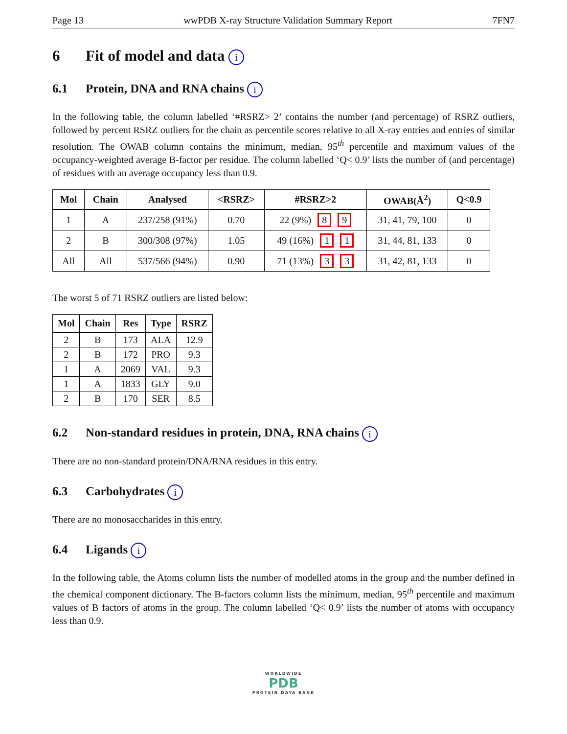Page 13 wwPDB X-ray Structure Validation Summary Report 7FN7
6 Fit of model and data i
6.1 Protein, DNA and RNA chains i
In the following table, the column labelled ‘#RSRZ> 2’ contains the number (and percentage) of RSRZ outliers, followed by percent RSRZ outliers for the chain as percentile scores relative to all X-ray entries and entries of similar resolution. The OWAB column contains the minimum, median, 95<sup>th</sup> percentile and maximum values of the occupancy-weighted average B-factor per residue. The column labelled ‘Q< 0.9’ lists the number of (and percentage) of residues with an average occupancy less than 0.9.
| Mol | Chain | Analysed | <RSRZ> | #RSRZ>2 | OWAB(Å<sup>2</sup>) | Q<0.9 |
| --- | --- | --- | --- | --- | --- | --- |
| 1 | A | 237/258 (91%) | 0.70 | 22 (9%) 8 9 | 31, 41, 79, 100 | 0 |
| 2 | B | 300/308 (97%) | 1.05 | 49 (16%) 1 1 | 31, 44, 81, 133 | 0 |
| All | All | 537/566 (94%) | 0.90 | 71 (13%) 3 3 | 31, 42, 81, 133 | 0 |
The worst 5 of 71 RSRZ outliers are listed below:
| Mol | Chain | Res | Type | RSRZ |
| --- | --- | --- | --- | --- |
| 2 | B | 173 | ALA | 12.9 |
| 2 | B | 172 | PRO | 9.3 |
| 1 | A | 2069 | VAL | 9.3 |
| 1 | A | 1833 | GLY | 9.0 |
| 2 | B | 170 | SER | 8.5 |
6.2 Non-standard residues in protein, DNA, RNA chains i
There are no non-standard protein/DNA/RNA residues in this entry.
6.3 Carbohydrates i
There are no monosaccharides in this entry.
6.4 Ligands i
In the following table, the Atoms column lists the number of modelled atoms in the group and the number defined in the chemical component dictionary. The B-factors column lists the minimum, median, 95<sup>th</sup> percentile and maximum values of B factors of atoms in the group. The column labelled ‘Q< 0.9’ lists the number of atoms with occupancy less than 0.9.
WORLDWIDE
PDB
PROTEIN DATA BANK